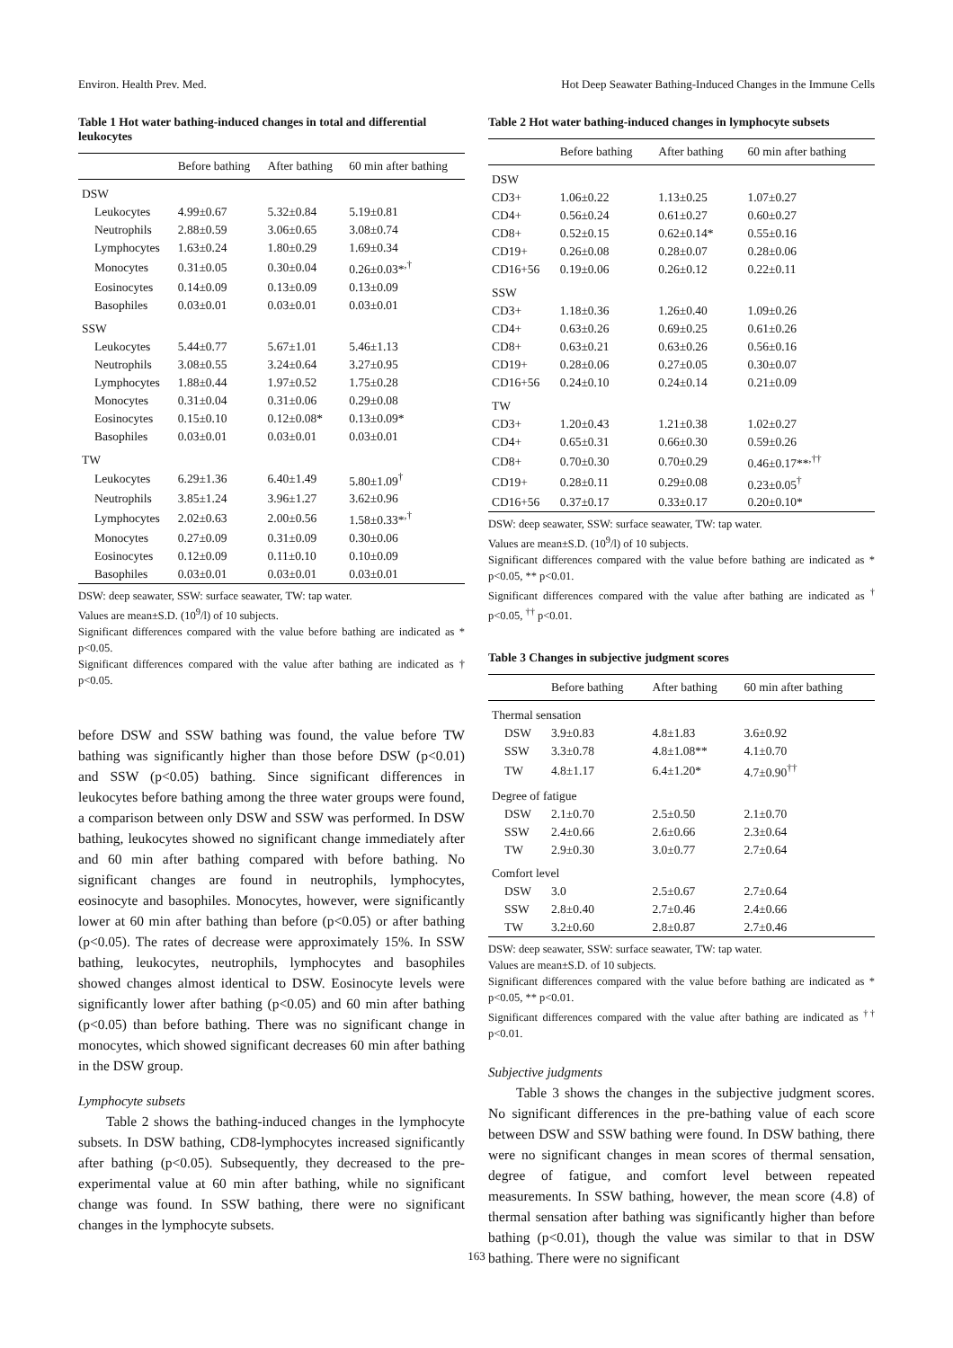Environ. Health Prev. Med. Hot Deep Seawater Bathing-Induced Changes in the Immune Cells
Table 1 Hot water bathing-induced changes in total and differential leukocytes
| | Before bathing | After bathing | 60 min after bathing |
| --- | --- | --- | --- |
| DSW | | | |
| Leukocytes | 4.99±0.67 | 5.32±0.84 | 5.19±0.81 |
| Neutrophils | 2.88±0.59 | 3.06±0.65 | 3.08±0.74 |
| Lymphocytes | 1.63±0.24 | 1.80±0.29 | 1.69±0.34 |
| Monocytes | 0.31±0.05 | 0.30±0.04 | 0.26±0.03*<sup>,†</sup> |
| Eosinocytes | 0.14±0.09 | 0.13±0.09 | 0.13±0.09 |
| Basophiles | 0.03±0.01 | 0.03±0.01 | 0.03±0.01 |
| SSW | | | |
| Leukocytes | 5.44±0.77 | 5.67±1.01 | 5.46±1.13 |
| Neutrophils | 3.08±0.55 | 3.24±0.64 | 3.27±0.95 |
| Lymphocytes | 1.88±0.44 | 1.97±0.52 | 1.75±0.28 |
| Monocytes | 0.31±0.04 | 0.31±0.06 | 0.29±0.08 |
| Eosinocytes | 0.15±0.10 | 0.12±0.08* | 0.13±0.09* |
| Basophiles | 0.03±0.01 | 0.03±0.01 | 0.03±0.01 |
| TW | | | |
| Leukocytes | 6.29±1.36 | 6.40±1.49 | 5.80±1.09<sup>†</sup> |
| Neutrophils | 3.85±1.24 | 3.96±1.27 | 3.62±0.96 |
| Lymphocytes | 2.02±0.63 | 2.00±0.56 | 1.58±0.33*<sup>,†</sup> |
| Monocytes | 0.27±0.09 | 0.31±0.09 | 0.30±0.06 |
| Eosinocytes | 0.12±0.09 | 0.11±0.10 | 0.10±0.09 |
| Basophiles | 0.03±0.01 | 0.03±0.01 | 0.03±0.01 |
DSW: deep seawater, SSW: surface seawater, TW: tap water.
Values are mean±S.D. (10<sup>9</sup>/l) of 10 subjects.
Significant differences compared with the value before bathing are indicated as * p<0.05.
Significant differences compared with the value after bathing are indicated as † p<0.05.
before DSW and SSW bathing was found, the value before TW bathing was significantly higher than those before DSW (p<0.01) and SSW (p<0.05) bathing. Since significant differences in leukocytes before bathing among the three water groups were found, a comparison between only DSW and SSW was performed. In DSW bathing, leukocytes showed no significant change immediately after and 60 min after bathing compared with before bathing. No significant changes are found in neutrophils, lymphocytes, eosinocyte and basophiles. Monocytes, however, were significantly lower at 60 min after bathing than before (p<0.05) or after bathing (p<0.05). The rates of decrease were approximately 15%. In SSW bathing, leukocytes, neutrophils, lymphocytes and basophiles showed changes almost identical to DSW. Eosinocyte levels were significantly lower after bathing (p<0.05) and 60 min after bathing (p<0.05) than before bathing. There was no significant change in monocytes, which showed significant decreases 60 min after bathing in the DSW group.
Lymphocyte subsets
Table 2 shows the bathing-induced changes in the lymphocyte subsets. In DSW bathing, CD8-lymphocytes increased significantly after bathing (p<0.05). Subsequently, they decreased to the pre-experimental value at 60 min after bathing, while no significant change was found. In SSW bathing, there were no significant changes in the lymphocyte subsets.
Table 2 Hot water bathing-induced changes in lymphocyte subsets
| | Before bathing | After bathing | 60 min after bathing |
| --- | --- | --- | --- |
| DSW | | | |
| CD3+ | 1.06±0.22 | 1.13±0.25 | 1.07±0.27 |
| CD4+ | 0.56±0.24 | 0.61±0.27 | 0.60±0.27 |
| CD8+ | 0.52±0.15 | 0.62±0.14* | 0.55±0.16 |
| CD19+ | 0.26±0.08 | 0.28±0.07 | 0.28±0.06 |
| CD16+56 | 0.19±0.06 | 0.26±0.12 | 0.22±0.11 |
| SSW | | | |
| CD3+ | 1.18±0.36 | 1.26±0.40 | 1.09±0.26 |
| CD4+ | 0.63±0.26 | 0.69±0.25 | 0.61±0.26 |
| CD8+ | 0.63±0.21 | 0.63±0.26 | 0.56±0.16 |
| CD19+ | 0.28±0.06 | 0.27±0.05 | 0.30±0.07 |
| CD16+56 | 0.24±0.10 | 0.24±0.14 | 0.21±0.09 |
| TW | | | |
| CD3+ | 1.20±0.43 | 1.21±0.38 | 1.02±0.27 |
| CD4+ | 0.65±0.31 | 0.66±0.30 | 0.59±0.26 |
| CD8+ | 0.70±0.30 | 0.70±0.29 | 0.46±0.17**<sup>,††</sup> |
| CD19+ | 0.28±0.11 | 0.29±0.08 | 0.23±0.05<sup>†</sup> |
| CD16+56 | 0.37±0.17 | 0.33±0.17 | 0.20±0.10* |
DSW: deep seawater, SSW: surface seawater, TW: tap water.
Values are mean±S.D. (10<sup>9</sup>/l) of 10 subjects.
Significant differences compared with the value before bathing are indicated as * p<0.05, ** p<0.01.
Significant differences compared with the value after bathing are indicated as <sup>†</sup> p<0.05, <sup>††</sup> p<0.01.
Table 3 Changes in subjective judgment scores
| | Before bathing | After bathing | 60 min after bathing |
| --- | --- | --- | --- |
| Thermal sensation | | | |
| DSW | 3.9±0.83 | 4.8±1.83 | 3.6±0.92 |
| SSW | 3.3±0.78 | 4.8±1.08** | 4.1±0.70 |
| TW | 4.8±1.17 | 6.4±1.20* | 4.7±0.90<sup>††</sup> |
| Degree of fatigue | | | |
| DSW | 2.1±0.70 | 2.5±0.50 | 2.1±0.70 |
| SSW | 2.4±0.66 | 2.6±0.66 | 2.3±0.64 |
| TW | 2.9±0.30 | 3.0±0.77 | 2.7±0.64 |
| Comfort level | | | |
| DSW | 3.0 | 2.5±0.67 | 2.7±0.64 |
| SSW | 2.8±0.40 | 2.7±0.46 | 2.4±0.66 |
| TW | 3.2±0.60 | 2.8±0.87 | 2.7±0.46 |
DSW: deep seawater, SSW: surface seawater, TW: tap water.
Values are mean±S.D. of 10 subjects.
Significant differences compared with the value before bathing are indicated as * p<0.05, ** p<0.01.
Significant differences compared with the value after bathing are indicated as <sup>††</sup> p<0.01.
Subjective judgments
Table 3 shows the changes in the subjective judgment scores. No significant differences in the pre-bathing value of each score between DSW and SSW bathing were found. In DSW bathing, there were no significant changes in mean scores of thermal sensation, degree of fatigue, and comfort level between repeated measurements. In SSW bathing, however, the mean score (4.8) of thermal sensation after bathing was significantly higher than before bathing (p<0.01), though the value was similar to that in DSW bathing. There were no significant
163